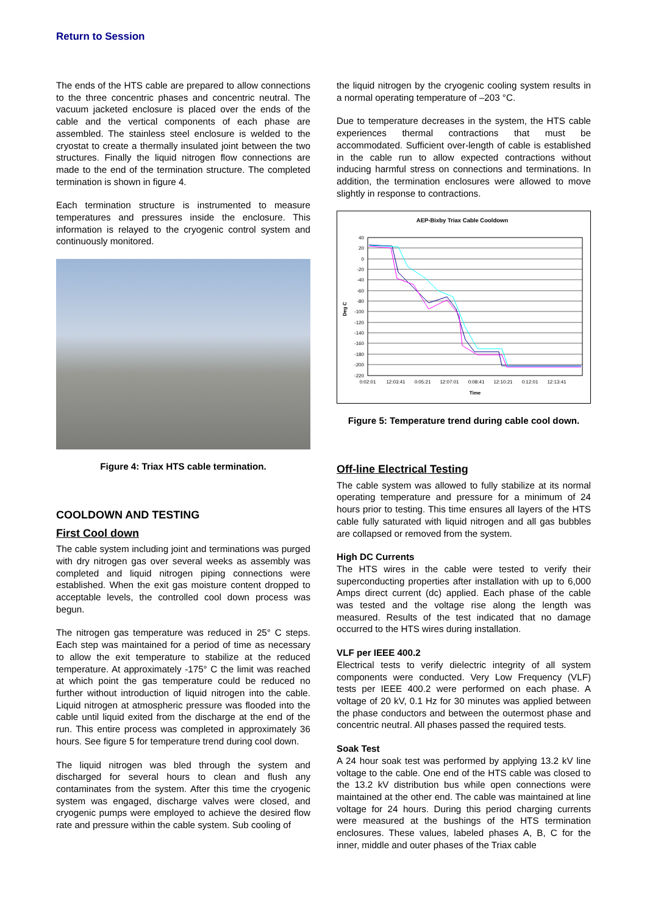Return to Session
The ends of the HTS cable are prepared to allow connections to the three concentric phases and concentric neutral. The vacuum jacketed enclosure is placed over the ends of the cable and the vertical components of each phase are assembled. The stainless steel enclosure is welded to the cryostat to create a thermally insulated joint between the two structures. Finally the liquid nitrogen flow connections are made to the end of the termination structure. The completed termination is shown in figure 4.
Each termination structure is instrumented to measure temperatures and pressures inside the enclosure. This information is relayed to the cryogenic control system and continuously monitored.
Figure 4: Triax HTS cable termination.
COOLDOWN AND TESTING
First Cool down
The cable system including joint and terminations was purged with dry nitrogen gas over several weeks as assembly was completed and liquid nitrogen piping connections were established. When the exit gas moisture content dropped to acceptable levels, the controlled cool down process was begun.
The nitrogen gas temperature was reduced in 25° C steps. Each step was maintained for a period of time as necessary to allow the exit temperature to stabilize at the reduced temperature. At approximately -175° C the limit was reached at which point the gas temperature could be reduced no further without introduction of liquid nitrogen into the cable. Liquid nitrogen at atmospheric pressure was flooded into the cable until liquid exited from the discharge at the end of the run. This entire process was completed in approximately 36 hours. See figure 5 for temperature trend during cool down.
The liquid nitrogen was bled through the system and discharged for several hours to clean and flush any contaminates from the system. After this time the cryogenic system was engaged, discharge valves were closed, and cryogenic pumps were employed to achieve the desired flow rate and pressure within the cable system. Sub cooling of
the liquid nitrogen by the cryogenic cooling system results in a normal operating temperature of –203 °C.
Due to temperature decreases in the system, the HTS cable experiences thermal contractions that must be accommodated. Sufficient over-length of cable is established in the cable run to allow expected contractions without inducing harmful stress on connections and terminations. In addition, the termination enclosures were allowed to move slightly in response to contractions.
AEP-Bixby Triax Cable Cooldown
40
20
0
-20
-40
-60
-80
-100
-120
-140
-160
-180
-200
-220
Deg C
0:02:01
12:03:41
0:05:21
12:07:01
0:08:41
12:10:21
0:12:01
12:13:41
Time
Figure 5: Temperature trend during cable cool down.
Off-line Electrical Testing
The cable system was allowed to fully stabilize at its normal operating temperature and pressure for a minimum of 24 hours prior to testing. This time ensures all layers of the HTS cable fully saturated with liquid nitrogen and all gas bubbles are collapsed or removed from the system.
High DC Currents
The HTS wires in the cable were tested to verify their superconducting properties after installation with up to 6,000 Amps direct current (dc) applied. Each phase of the cable was tested and the voltage rise along the length was measured. Results of the test indicated that no damage occurred to the HTS wires during installation.
VLF per IEEE 400.2
Electrical tests to verify dielectric integrity of all system components were conducted. Very Low Frequency (VLF) tests per IEEE 400.2 were performed on each phase. A voltage of 20 kV, 0.1 Hz for 30 minutes was applied between the phase conductors and between the outermost phase and concentric neutral. All phases passed the required tests.
Soak Test
A 24 hour soak test was performed by applying 13.2 kV line voltage to the cable. One end of the HTS cable was closed to the 13.2 kV distribution bus while open connections were maintained at the other end. The cable was maintained at line voltage for 24 hours. During this period charging currents were measured at the bushings of the HTS termination enclosures. These values, labeled phases A, B, C for the inner, middle and outer phases of the Triax cable